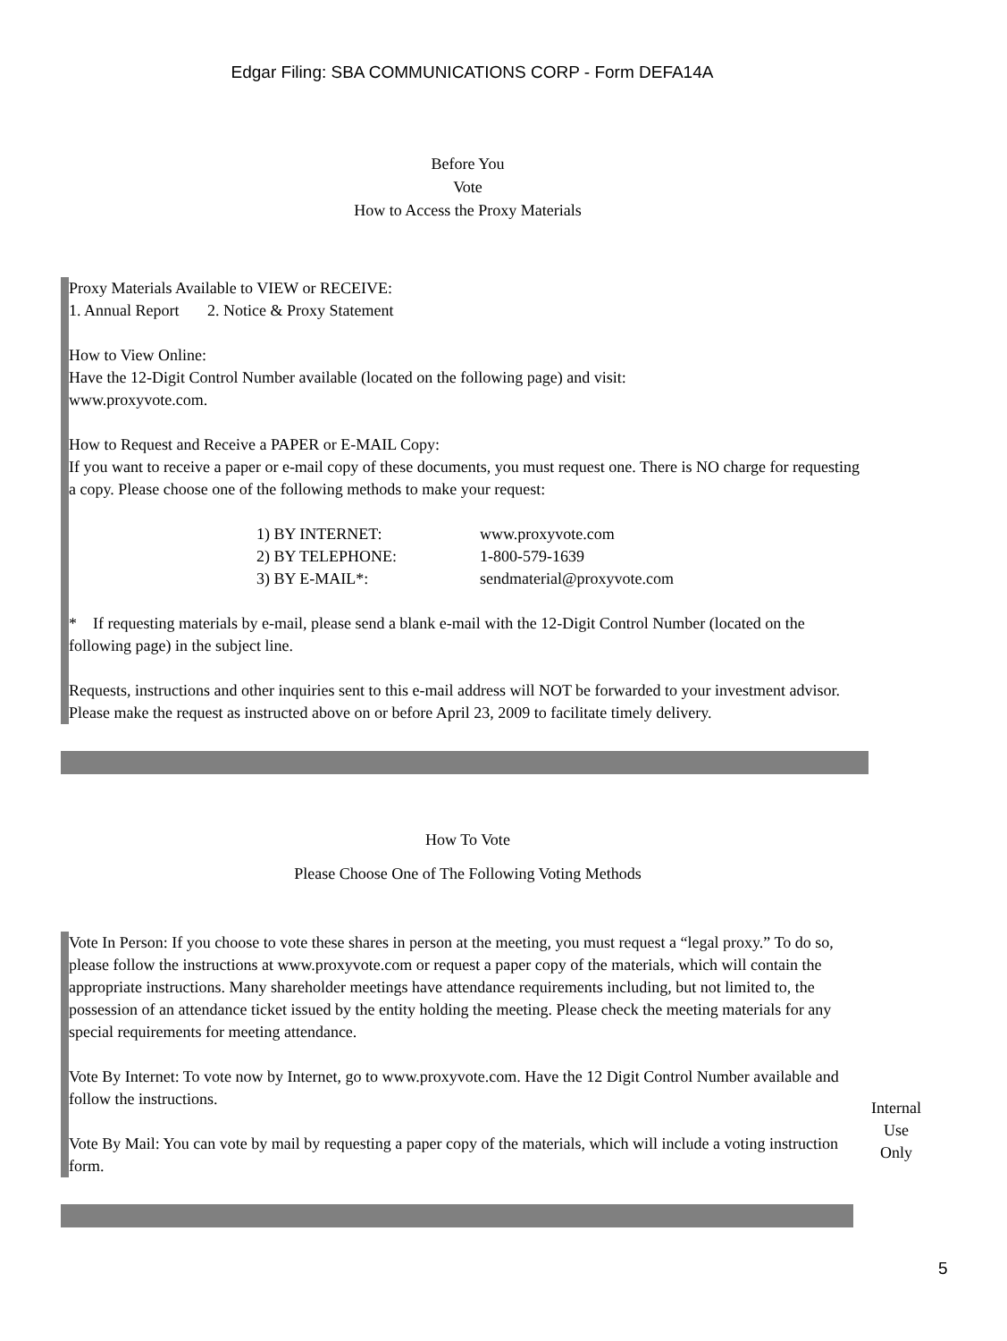Edgar Filing: SBA COMMUNICATIONS CORP - Form DEFA14A
Before You
Vote
How to Access the Proxy Materials
Proxy Materials Available to VIEW or RECEIVE:
1. Annual Report 2. Notice & Proxy Statement
How to View Online:
Have the 12-Digit Control Number available (located on the following page) and visit:
www.proxyvote.com.
How to Request and Receive a PAPER or E-MAIL Copy:
If you want to receive a paper or e-mail copy of these documents, you must request one. There is NO charge for requesting a copy. Please choose one of the following methods to make your request:
| 1) BY INTERNET: | www.proxyvote.com |
| 2) BY TELEPHONE: | 1-800-579-1639 |
| 3) BY E-MAIL*: | sendmaterial@proxyvote.com |
* If requesting materials by e-mail, please send a blank e-mail with the 12-Digit Control Number (located on the following page) in the subject line.
Requests, instructions and other inquiries sent to this e-mail address will NOT be forwarded to your investment advisor. Please make the request as instructed above on or before April 23, 2009 to facilitate timely delivery.
How To Vote
Please Choose One of The Following Voting Methods
Vote In Person: If you choose to vote these shares in person at the meeting, you must request a “legal proxy.” To do so, please follow the instructions at www.proxyvote.com or request a paper copy of the materials, which will contain the appropriate instructions. Many shareholder meetings have attendance requirements including, but not limited to, the possession of an attendance ticket issued by the entity holding the meeting. Please check the meeting materials for any special requirements for meeting attendance.
Vote By Internet: To vote now by Internet, go to www.proxyvote.com. Have the 12 Digit Control Number available and follow the instructions.
Vote By Mail: You can vote by mail by requesting a paper copy of the materials, which will include a voting instruction form.
Internal
Use
Only
5